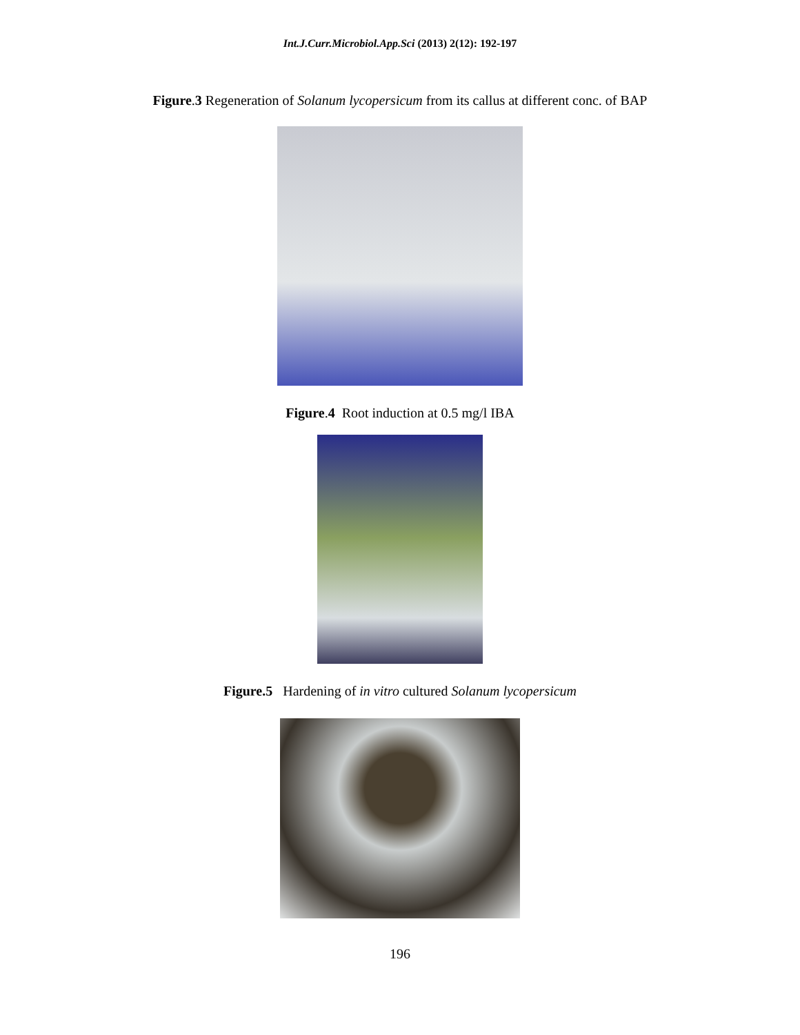Int.J.Curr.Microbiol.App.Sci (2013) 2(12): 192-197
Figure.3 Regeneration of Solanum lycopersicum from its callus at different conc. of BAP
Figure.4 Root induction at 0.5 mg/l IBA
Figure.5 Hardening of in vitro cultured Solanum lycopersicum
196